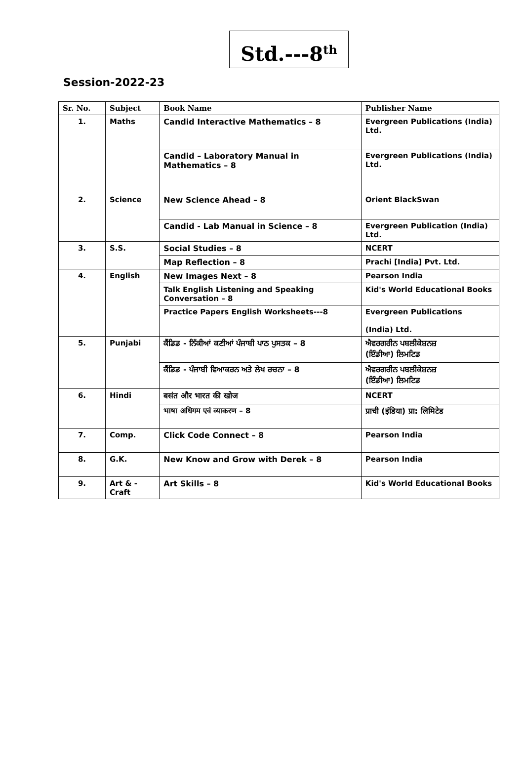Std.---8<sup>th</sup>
Session-2022-23
| Sr. No. | Subject | Book Name | Publisher Name |
| --- | --- | --- | --- |
| 1. | Maths | Candid Interactive Mathematics – 8 | Evergreen Publications (India) Ltd. |
| | | Candid – Laboratory Manual in Mathematics – 8 | Evergreen Publications (India) Ltd. |
| 2. | Science | New Science Ahead – 8 | Orient BlackSwan |
| | | Candid - Lab Manual in Science – 8 | Evergreen Publication (India) Ltd. |
| 3. | S.S. | Social Studies – 8 | NCERT |
| | | Map Reflection – 8 | Prachi [India] Pvt. Ltd. |
| 4. | English | New Images Next – 8 | Pearson India |
| | | Talk English Listening and Speaking Conversation – 8 | Kid's World Educational Books |
| | | Practice Papers English Worksheets---8 | Evergreen Publications (India) Ltd. |
| 5. | Punjabi | ਕੈਂਡਿਡ - ਨਿੱਕੀਆਂ ਕਣੀਆਂ ਪੰਜਾਬੀ ਪਾਠ ਪੁਸਤਕ – 8 | ਐਵਰਗਰੀਨ ਪਬਲੀਕੇਸ਼ਨਜ਼ (ਇੰਡੀਆ) ਲਿਮਟਿਡ |
| | | ਕੈਂਡਿਡ - ਪੰਜਾਬੀ ਵਿਆਕਰਨ ਅਤੇ ਲੇਖ ਰਚਨਾ – 8 | ਐਵਰਗਰੀਨ ਪਬਲੀਕੇਸ਼ਨਜ਼ (ਇੰਡੀਆ) ਲਿਮਟਿਡ |
| 6. | Hindi | बसंत और भारत की खोज | NCERT |
| | | भाषा अधिगम एवं व्याकरण – 8 | प्राची (इंडिया) प्रा: लिमिटेड |
| 7. | Comp. | Click Code Connect – 8 | Pearson India |
| 8. | G.K. | New Know and Grow with Derek – 8 | Pearson India |
| 9. | Art & -Craft | Art Skills – 8 | Kid's World Educational Books |